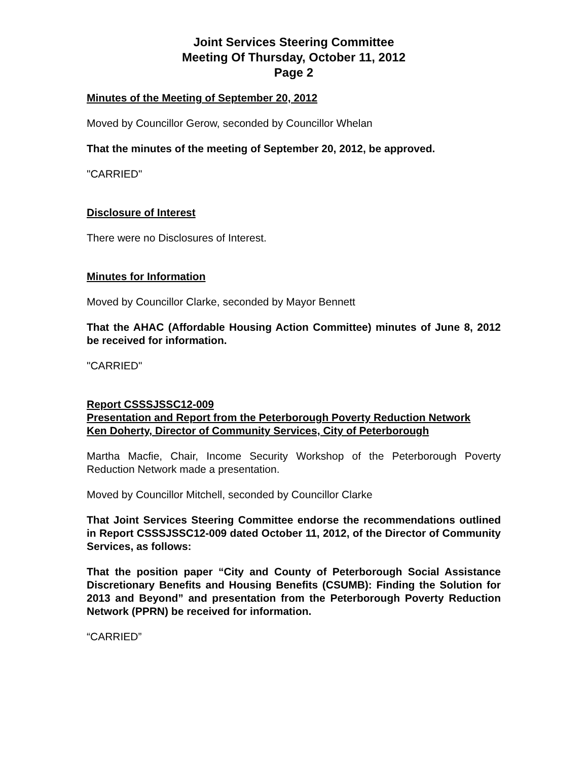Joint Services Steering Committee
Meeting Of Thursday, October 11, 2012
Page 2
Minutes of the Meeting of September 20, 2012
Moved by Councillor Gerow, seconded by Councillor Whelan
That the minutes of the meeting of September 20, 2012, be approved.
"CARRIED"
Disclosure of Interest
There were no Disclosures of Interest.
Minutes for Information
Moved by Councillor Clarke, seconded by Mayor Bennett
That the AHAC (Affordable Housing Action Committee) minutes of June 8, 2012 be received for information.
"CARRIED"
Report CSSSJSSC12-009
Presentation and Report from the Peterborough Poverty Reduction Network
Ken Doherty, Director of Community Services, City of Peterborough
Martha Macfie, Chair, Income Security Workshop of the Peterborough Poverty Reduction Network made a presentation.
Moved by Councillor Mitchell, seconded by Councillor Clarke
That Joint Services Steering Committee endorse the recommendations outlined in Report CSSSJSSC12-009 dated October 11, 2012, of the Director of Community Services, as follows:
That the position paper “City and County of Peterborough Social Assistance Discretionary Benefits and Housing Benefits (CSUMB): Finding the Solution for 2013 and Beyond” and presentation from the Peterborough Poverty Reduction Network (PPRN) be received for information.
“CARRIED”